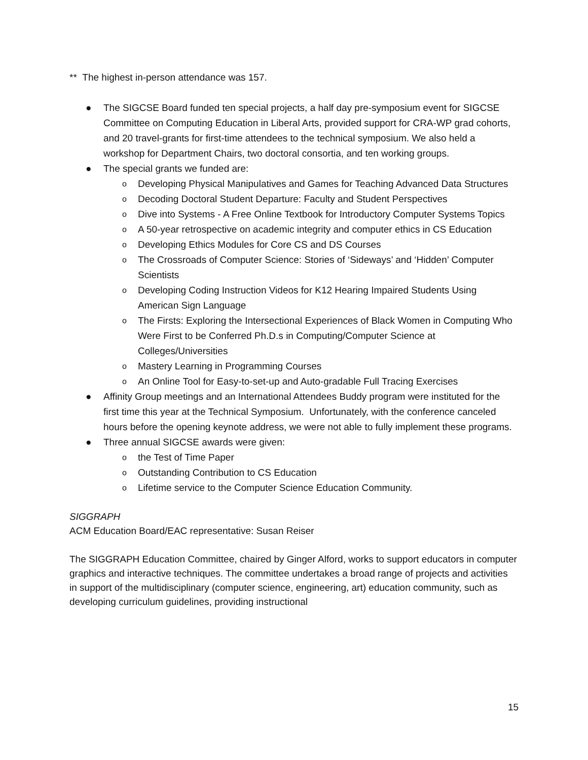** The highest in-person attendance was 157.
● The SIGCSE Board funded ten special projects, a half day pre-symposium event for SIGCSE Committee on Computing Education in Liberal Arts, provided support for CRA-WP grad cohorts, and 20 travel-grants for first-time attendees to the technical symposium. We also held a workshop for Department Chairs, two doctoral consortia, and ten working groups.
● The special grants we funded are:
o Developing Physical Manipulatives and Games for Teaching Advanced Data Structures
o Decoding Doctoral Student Departure: Faculty and Student Perspectives
o Dive into Systems - A Free Online Textbook for Introductory Computer Systems Topics
o A 50-year retrospective on academic integrity and computer ethics in CS Education
o Developing Ethics Modules for Core CS and DS Courses
o The Crossroads of Computer Science: Stories of ‘Sideways’ and ‘Hidden’ Computer Scientists
o Developing Coding Instruction Videos for K12 Hearing Impaired Students Using American Sign Language
o The Firsts: Exploring the Intersectional Experiences of Black Women in Computing Who Were First to be Conferred Ph.D.s in Computing/Computer Science at Colleges/Universities
o Mastery Learning in Programming Courses
o An Online Tool for Easy-to-set-up and Auto-gradable Full Tracing Exercises
● Affinity Group meetings and an International Attendees Buddy program were instituted for the first time this year at the Technical Symposium. Unfortunately, with the conference canceled hours before the opening keynote address, we were not able to fully implement these programs.
● Three annual SIGCSE awards were given:
o the Test of Time Paper
o Outstanding Contribution to CS Education
o Lifetime service to the Computer Science Education Community.
SIGGRAPH
ACM Education Board/EAC representative: Susan Reiser
The SIGGRAPH Education Committee, chaired by Ginger Alford, works to support educators in computer graphics and interactive techniques. The committee undertakes a broad range of projects and activities in support of the multidisciplinary (computer science, engineering, art) education community, such as developing curriculum guidelines, providing instructional
15